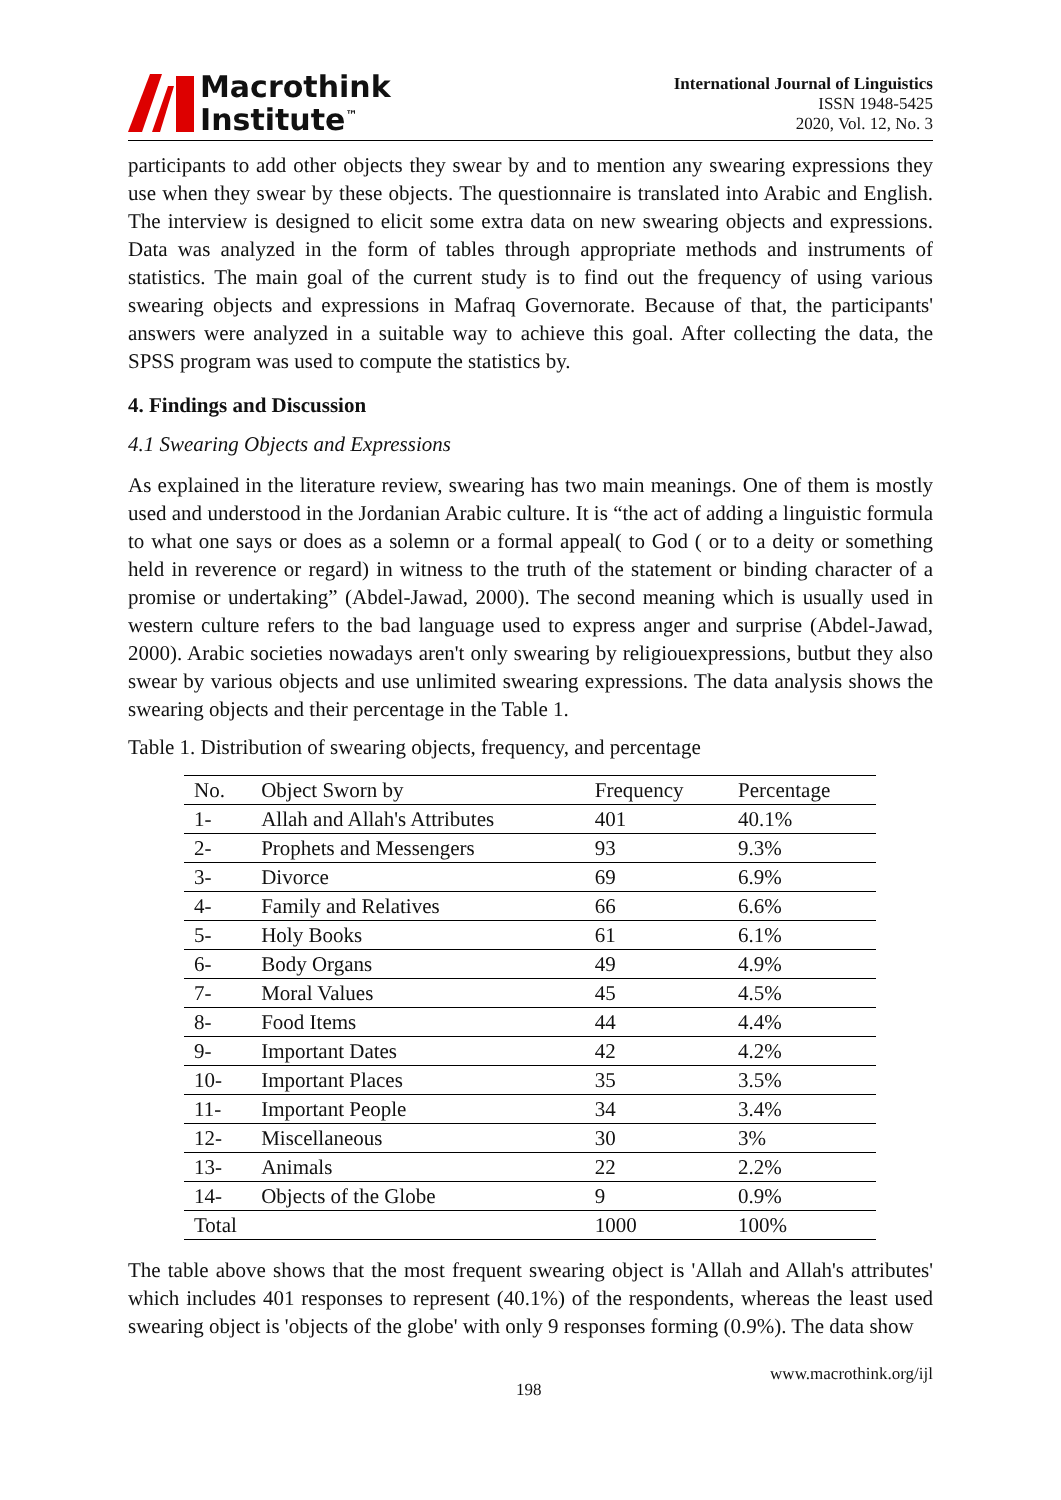Macrothink
Institute<sup>™</sup>
International Journal of Linguistics
ISSN 1948-5425
2020, Vol. 12, No. 3
participants to add other objects they swear by and to mention any swearing expressions they use when they swear by these objects. The questionnaire is translated into Arabic and English. The interview is designed to elicit some extra data on new swearing objects and expressions. Data was analyzed in the form of tables through appropriate methods and instruments of statistics. The main goal of the current study is to find out the frequency of using various swearing objects and expressions in Mafraq Governorate. Because of that, the participants' answers were analyzed in a suitable way to achieve this goal. After collecting the data, the SPSS program was used to compute the statistics by.
4. Findings and Discussion
4.1 Swearing Objects and Expressions
As explained in the literature review, swearing has two main meanings. One of them is mostly used and understood in the Jordanian Arabic culture. It is “the act of adding a linguistic formula to what one says or does as a solemn or a formal appeal( to God ( or to a deity or something held in reverence or regard) in witness to the truth of the statement or binding character of a promise or undertaking” (Abdel-Jawad, 2000). The second meaning which is usually used in western culture refers to the bad language used to express anger and surprise (Abdel-Jawad, 2000). Arabic societies nowadays aren't only swearing by religiouexpressions, butbut they also swear by various objects and use unlimited swearing expressions. The data analysis shows the swearing objects and their percentage in the Table 1.
Table 1. Distribution of swearing objects, frequency, and percentage
| No. | Object Sworn by | Frequency | Percentage |
| --- | --- | --- | --- |
| 1- | Allah and Allah's Attributes | 401 | 40.1% |
| 2- | Prophets and Messengers | 93 | 9.3% |
| 3- | Divorce | 69 | 6.9% |
| 4- | Family and Relatives | 66 | 6.6% |
| 5- | Holy Books | 61 | 6.1% |
| 6- | Body Organs | 49 | 4.9% |
| 7- | Moral Values | 45 | 4.5% |
| 8- | Food Items | 44 | 4.4% |
| 9- | Important Dates | 42 | 4.2% |
| 10- | Important Places | 35 | 3.5% |
| 11- | Important People | 34 | 3.4% |
| 12- | Miscellaneous | 30 | 3% |
| 13- | Animals | 22 | 2.2% |
| 14- | Objects of the Globe | 9 | 0.9% |
| Total | | 1000 | 100% |
The table above shows that the most frequent swearing object is 'Allah and Allah's attributes' which includes 401 responses to represent (40.1%) of the respondents, whereas the least used swearing object is 'objects of the globe' with only 9 responses forming (0.9%). The data show
198 www.macrothink.org/ijl